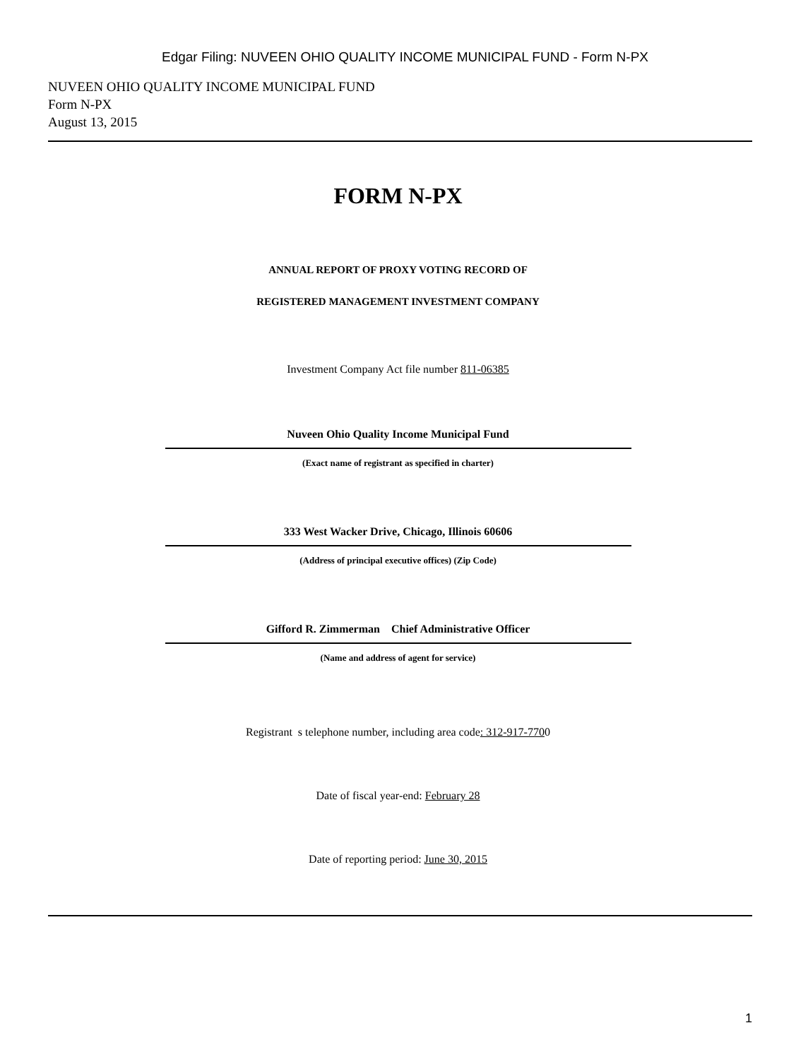Edgar Filing: NUVEEN OHIO QUALITY INCOME MUNICIPAL FUND - Form N-PX
NUVEEN OHIO QUALITY INCOME MUNICIPAL FUND
Form N-PX
August 13, 2015
FORM N-PX
ANNUAL REPORT OF PROXY VOTING RECORD OF
REGISTERED MANAGEMENT INVESTMENT COMPANY
Investment Company Act file number 811-06385
Nuveen Ohio Quality Income Municipal Fund
(Exact name of registrant as specified in charter)
333 West Wacker Drive, Chicago, Illinois 60606
(Address of principal executive offices) (Zip Code)
Gifford R. Zimmerman Chief Administrative Officer
(Name and address of agent for service)
Registrant s telephone number, including area code: 312-917-7700
Date of fiscal year-end: February 28
Date of reporting period: June 30, 2015
1